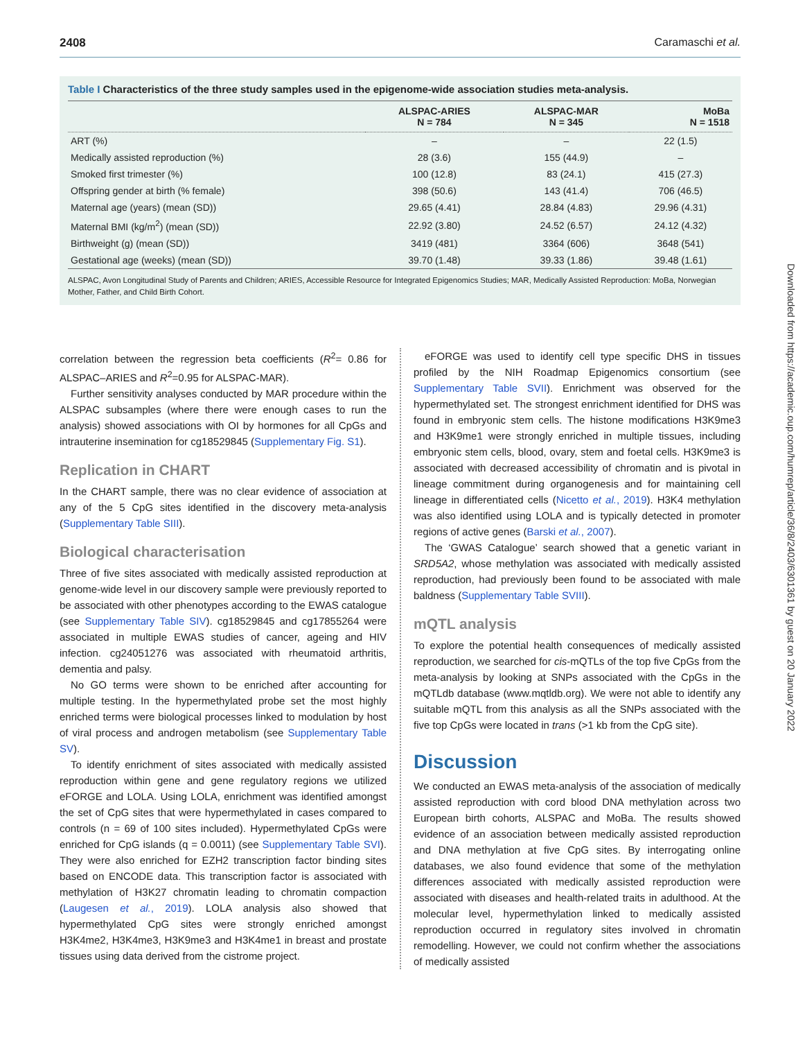2408 Caramaschi et al.
Table I Characteristics of the three study samples used in the epigenome-wide association studies meta-analysis.
| | ALSPAC-ARIES N = 784 | ALSPAC-MAR N = 345 | MoBa N = 1518 |
| --- | --- | --- | --- |
| ART (%) | – | – | 22 (1.5) |
| Medically assisted reproduction (%) | 28 (3.6) | 155 (44.9) | – |
| Smoked first trimester (%) | 100 (12.8) | 83 (24.1) | 415 (27.3) |
| Offspring gender at birth (% female) | 398 (50.6) | 143 (41.4) | 706 (46.5) |
| Maternal age (years) (mean (SD)) | 29.65 (4.41) | 28.84 (4.83) | 29.96 (4.31) |
| Maternal BMI (kg/m<sup>2</sup>) (mean (SD)) | 22.92 (3.80) | 24.52 (6.57) | 24.12 (4.32) |
| Birthweight (g) (mean (SD)) | 3419 (481) | 3364 (606) | 3648 (541) |
| Gestational age (weeks) (mean (SD)) | 39.70 (1.48) | 39.33 (1.86) | 39.48 (1.61) |
ALSPAC, Avon Longitudinal Study of Parents and Children; ARIES, Accessible Resource for Integrated Epigenomics Studies; MAR, Medically Assisted Reproduction: MoBa, Norwegian Mother, Father, and Child Birth Cohort.
correlation between the regression beta coefficients (R<sup>2</sup>= 0.86 for ALSPAC–ARIES and R<sup>2</sup>=0.95 for ALSPAC-MAR).
Further sensitivity analyses conducted by MAR procedure within the ALSPAC subsamples (where there were enough cases to run the analysis) showed associations with OI by hormones for all CpGs and intrauterine insemination for cg18529845 (Supplementary Fig. S1).
Replication in CHART
In the CHART sample, there was no clear evidence of association at any of the 5 CpG sites identified in the discovery meta-analysis (Supplementary Table SIII).
Biological characterisation
Three of five sites associated with medically assisted reproduction at genome-wide level in our discovery sample were previously reported to be associated with other phenotypes according to the EWAS catalogue (see Supplementary Table SIV). cg18529845 and cg17855264 were associated in multiple EWAS studies of cancer, ageing and HIV infection. cg24051276 was associated with rheumatoid arthritis, dementia and palsy.
No GO terms were shown to be enriched after accounting for multiple testing. In the hypermethylated probe set the most highly enriched terms were biological processes linked to modulation by host of viral process and androgen metabolism (see Supplementary Table SV).
To identify enrichment of sites associated with medically assisted reproduction within gene and gene regulatory regions we utilized eFORGE and LOLA. Using LOLA, enrichment was identified amongst the set of CpG sites that were hypermethylated in cases compared to controls (n = 69 of 100 sites included). Hypermethylated CpGs were enriched for CpG islands (q = 0.0011) (see Supplementary Table SVI). They were also enriched for EZH2 transcription factor binding sites based on ENCODE data. This transcription factor is associated with methylation of H3K27 chromatin leading to chromatin compaction (Laugesen et al., 2019). LOLA analysis also showed that hypermethylated CpG sites were strongly enriched amongst H3K4me2, H3K4me3, H3K9me3 and H3K4me1 in breast and prostate tissues using data derived from the cistrome project.
eFORGE was used to identify cell type specific DHS in tissues profiled by the NIH Roadmap Epigenomics consortium (see Supplementary Table SVII). Enrichment was observed for the hypermethylated set. The strongest enrichment identified for DHS was found in embryonic stem cells. The histone modifications H3K9me3 and H3K9me1 were strongly enriched in multiple tissues, including embryonic stem cells, blood, ovary, stem and foetal cells. H3K9me3 is associated with decreased accessibility of chromatin and is pivotal in lineage commitment during organogenesis and for maintaining cell lineage in differentiated cells (Nicetto et al., 2019). H3K4 methylation was also identified using LOLA and is typically detected in promoter regions of active genes (Barski et al., 2007).
The ‘GWAS Catalogue’ search showed that a genetic variant in SRD5A2, whose methylation was associated with medically assisted reproduction, had previously been found to be associated with male baldness (Supplementary Table SVIII).
mQTL analysis
To explore the potential health consequences of medically assisted reproduction, we searched for cis-mQTLs of the top five CpGs from the meta-analysis by looking at SNPs associated with the CpGs in the mQTLdb database (www.mqtldb.org). We were not able to identify any suitable mQTL from this analysis as all the SNPs associated with the five top CpGs were located in trans (>1 kb from the CpG site).
Discussion
We conducted an EWAS meta-analysis of the association of medically assisted reproduction with cord blood DNA methylation across two European birth cohorts, ALSPAC and MoBa. The results showed evidence of an association between medically assisted reproduction and DNA methylation at five CpG sites. By interrogating online databases, we also found evidence that some of the methylation differences associated with medically assisted reproduction were associated with diseases and health-related traits in adulthood. At the molecular level, hypermethylation linked to medically assisted reproduction occurred in regulatory sites involved in chromatin remodelling. However, we could not confirm whether the associations of medically assisted
Downloaded from https://academic.oup.com/humrep/article/36/8/2403/6301361 by guest on 20 January 2022